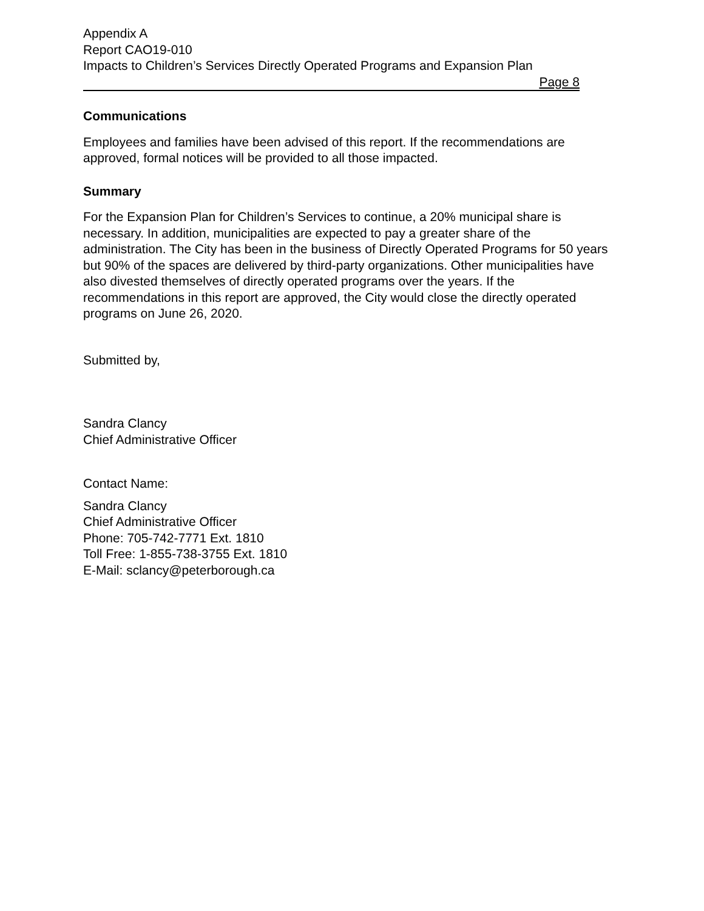Appendix A
Report CAO19-010
Impacts to Children’s Services Directly Operated Programs and Expansion Plan
Page 8
Communications
Employees and families have been advised of this report. If the recommendations are approved, formal notices will be provided to all those impacted.
Summary
For the Expansion Plan for Children’s Services to continue, a 20% municipal share is necessary. In addition, municipalities are expected to pay a greater share of the administration. The City has been in the business of Directly Operated Programs for 50 years but 90% of the spaces are delivered by third-party organizations. Other municipalities have also divested themselves of directly operated programs over the years. If the recommendations in this report are approved, the City would close the directly operated programs on June 26, 2020.
Submitted by,
Sandra Clancy
Chief Administrative Officer
Contact Name:
Sandra Clancy
Chief Administrative Officer
Phone: 705-742-7771 Ext. 1810
Toll Free: 1-855-738-3755 Ext. 1810
E-Mail: sclancy@peterborough.ca